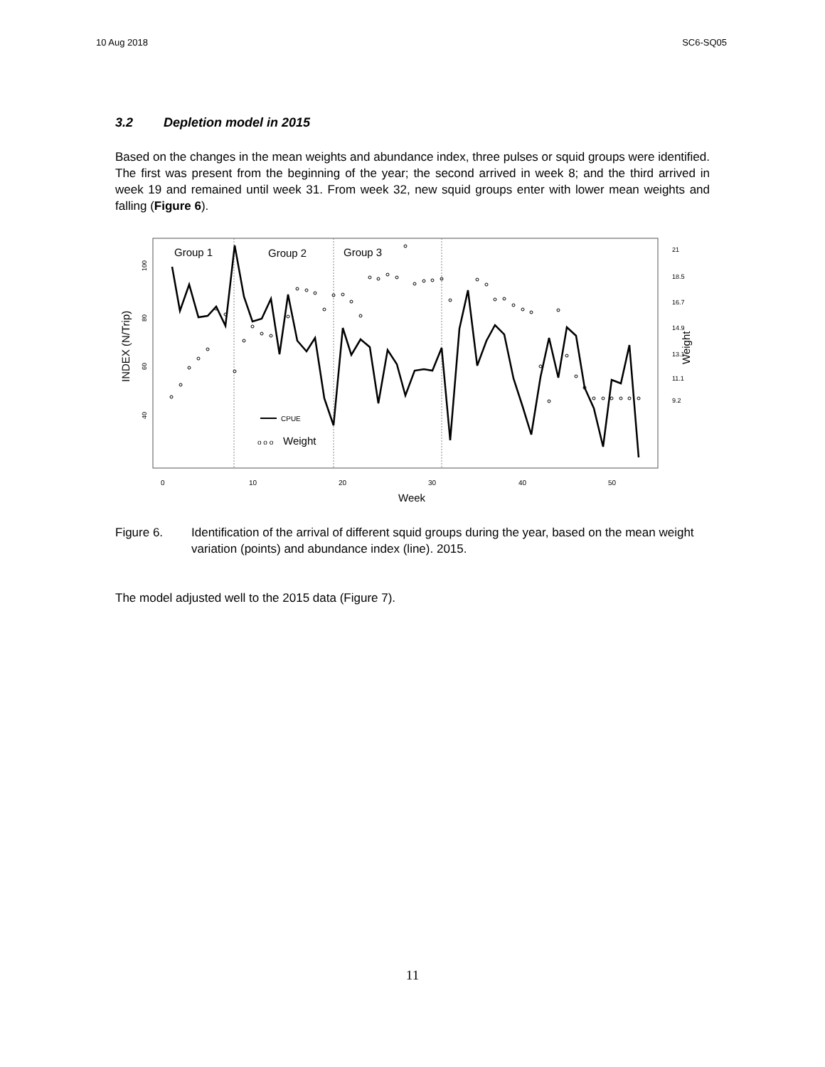10 Aug 2018 SC6-SQ05
3.2 Depletion model in 2015
Based on the changes in the mean weights and abundance index, three pulses or squid groups were identified. The first was present from the beginning of the year; the second arrived in week 8; and the third arrived in week 19 and remained until week 31. From week 32, new squid groups enter with lower mean weights and falling (Figure 6).
Group 1
Group 2
Group 3
CPUE
o o o
Weight
100
80
60
40
INDEX (N/Trip)
0
10
20
30
40
50
Week
9.2
11.1
13.1
14.9
16.7
18.5
21
Weight
Figure 6. Identification of the arrival of different squid groups during the year, based on the mean weight variation (points) and abundance index (line). 2015.
The model adjusted well to the 2015 data (Figure 7).
11